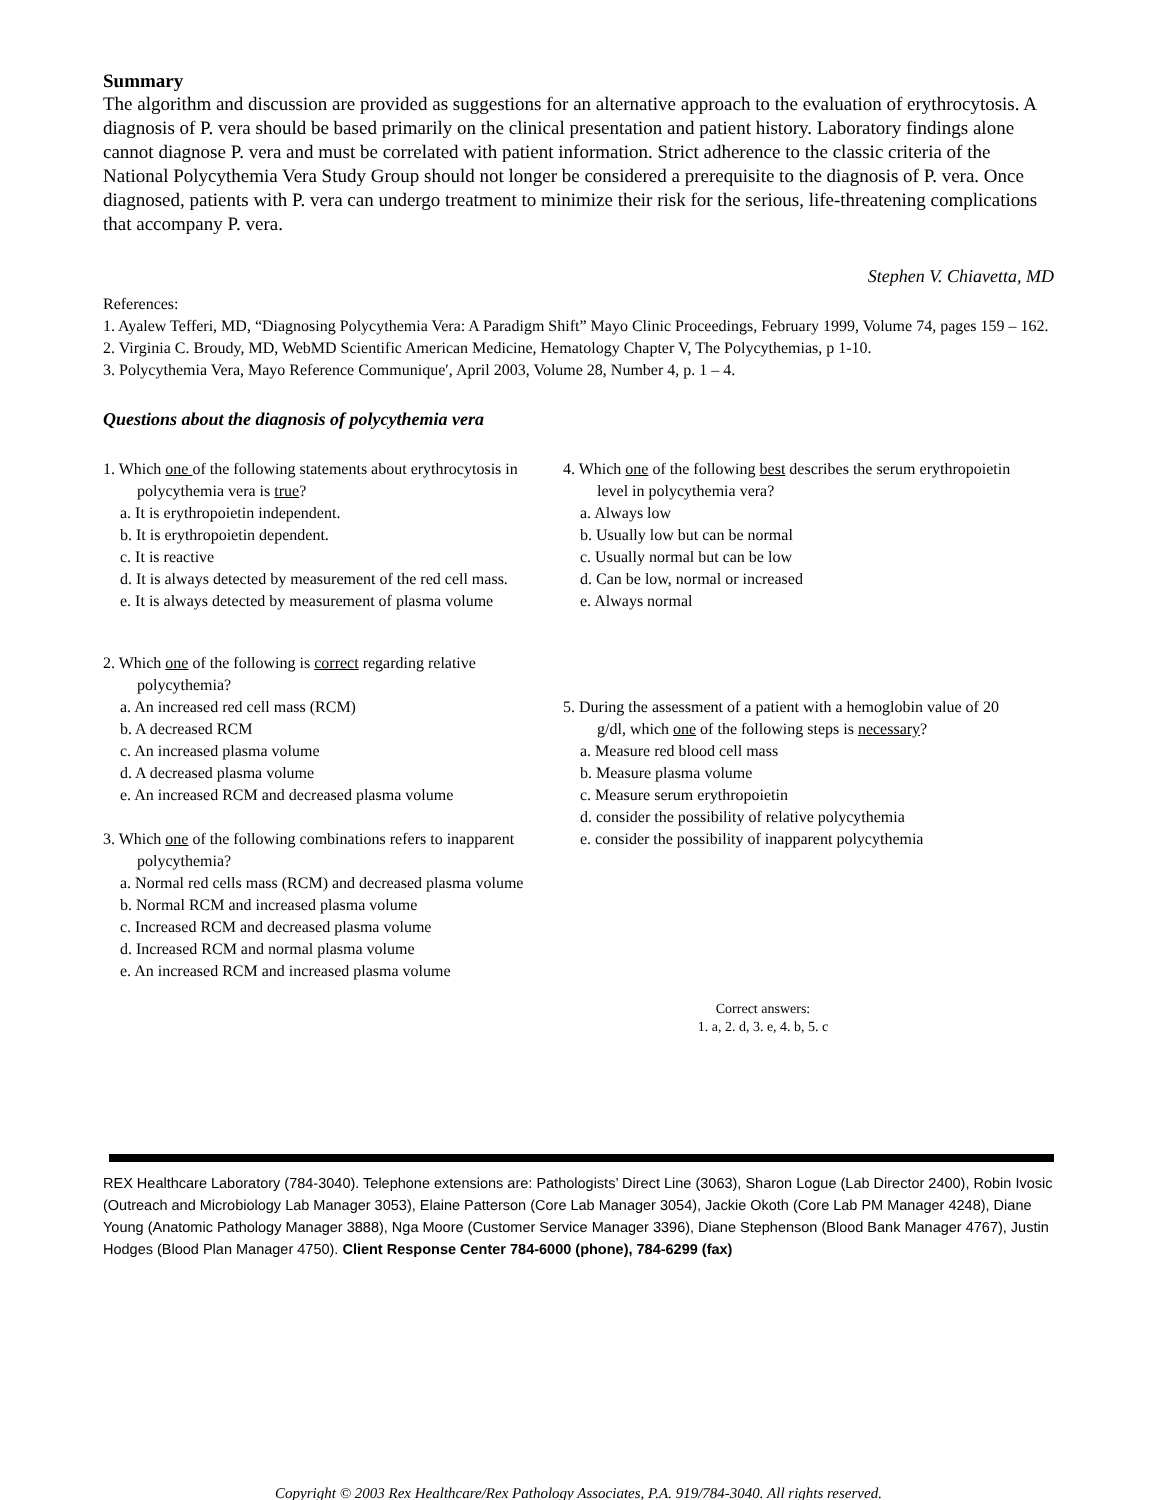Summary
The algorithm and discussion are provided as suggestions for an alternative approach to the evaluation of erythrocytosis. A diagnosis of P. vera should be based primarily on the clinical presentation and patient history. Laboratory findings alone cannot diagnose P. vera and must be correlated with patient information. Strict adherence to the classic criteria of the National Polycythemia Vera Study Group should not longer be considered a prerequisite to the diagnosis of P. vera. Once diagnosed, patients with P. vera can undergo treatment to minimize their risk for the serious, life-threatening complications that accompany P. vera.
Stephen V. Chiavetta, MD
References:
1. Ayalew Tefferi, MD, “Diagnosing Polycythemia Vera: A Paradigm Shift” Mayo Clinic Proceedings, February 1999, Volume 74, pages 159 – 162.
2. Virginia C. Broudy, MD, WebMD Scientific American Medicine, Hematology Chapter V, The Polycythemias, p 1-10.
3. Polycythemia Vera, Mayo Reference Communique′, April 2003, Volume 28, Number 4, p. 1 – 4.
Questions about the diagnosis of polycythemia vera
1. Which one of the following statements about erythrocytosis in polycythemia vera is true?
a. It is erythropoietin independent.
b. It is erythropoietin dependent.
c. It is reactive
d. It is always detected by measurement of the red cell mass.
e. It is always detected by measurement of plasma volume
2. Which one of the following is correct regarding relative polycythemia?
a. An increased red cell mass (RCM)
b. A decreased RCM
c. An increased plasma volume
d. A decreased plasma volume
e. An increased RCM and decreased plasma volume
3. Which one of the following combinations refers to inapparent polycythemia?
a. Normal red cells mass (RCM) and decreased plasma volume
b. Normal RCM and increased plasma volume
c. Increased RCM and decreased plasma volume
d. Increased RCM and normal plasma volume
e. An increased RCM and increased plasma volume
4. Which one of the following best describes the serum erythropoietin level in polycythemia vera?
a. Always low
b. Usually low but can be normal
c. Usually normal but can be low
d. Can be low, normal or increased
e. Always normal
5. During the assessment of a patient with a hemoglobin value of 20 g/dl, which one of the following steps is necessary?
a. Measure red blood cell mass
b. Measure plasma volume
c. Measure serum erythropoietin
d. consider the possibility of relative polycythemia
e. consider the possibility of inapparent polycythemia
Correct answers:
1. a, 2. d, 3. e, 4. b, 5. c
REX Healthcare Laboratory (784-3040). Telephone extensions are: Pathologists’ Direct Line (3063), Sharon Logue (Lab Director 2400), Robin Ivosic (Outreach and Microbiology Lab Manager 3053), Elaine Patterson (Core Lab Manager 3054), Jackie Okoth (Core Lab PM Manager 4248), Diane Young (Anatomic Pathology Manager 3888), Nga Moore (Customer Service Manager 3396), Diane Stephenson (Blood Bank Manager 4767), Justin Hodges (Blood Plan Manager 4750). Client Response Center 784-6000 (phone), 784-6299 (fax)
Copyright © 2003 Rex Healthcare/Rex Pathology Associates, P.A. 919/784-3040. All rights reserved.